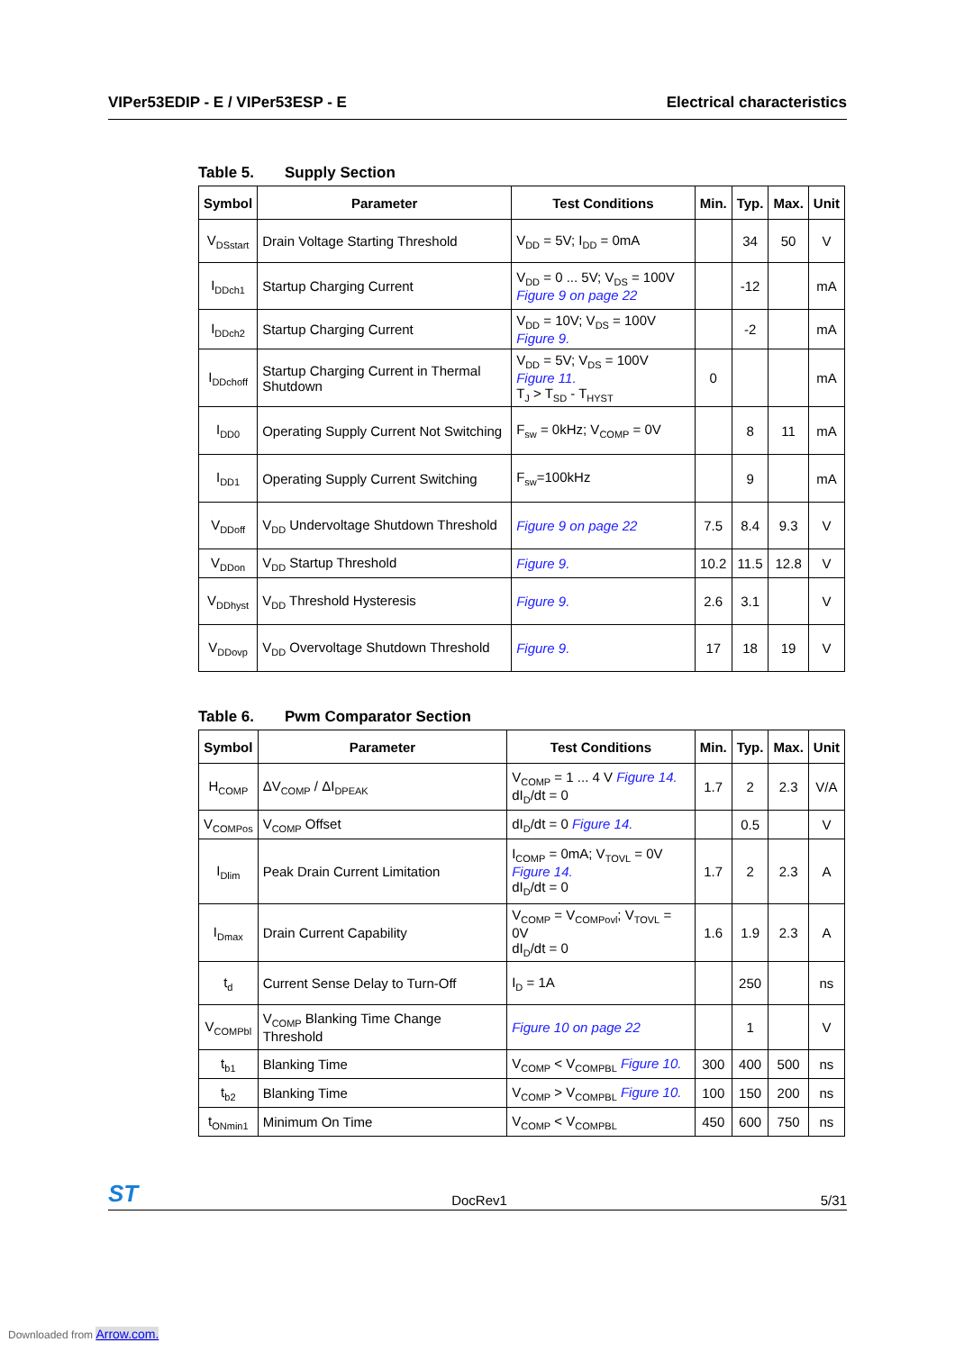VIPer53EDIP - E / VIPer53ESP - E Electrical characteristics
Table 5. Supply Section
| Symbol | Parameter | Test Conditions | Min. | Typ. | Max. | Unit |
| --- | --- | --- | --- | --- | --- | --- |
| V<sub>DSstart</sub> | Drain Voltage Starting Threshold | V<sub>DD</sub> = 5V; I<sub>DD</sub> = 0mA | | 34 | 50 | V |
| I<sub>DDch1</sub> | Startup Charging Current | V<sub>DD</sub> = 0 ... 5V; V<sub>DS</sub> = 100V Figure 9 on page 22 | | -12 | | mA |
| I<sub>DDch2</sub> | Startup Charging Current | V<sub>DD</sub> = 10V; V<sub>DS</sub> = 100V Figure 9. | | -2 | | mA |
| I<sub>DDchoff</sub> | Startup Charging Current in Thermal Shutdown | V<sub>DD</sub> = 5V; V<sub>DS</sub> = 100V Figure 11. T<sub>J</sub> > T<sub>SD</sub> - T<sub>HYST</sub> | 0 | | | mA |
| I<sub>DD0</sub> | Operating Supply Current Not Switching | F<sub>sw</sub> = 0kHz; V<sub>COMP</sub> = 0V | | 8 | 11 | mA |
| I<sub>DD1</sub> | Operating Supply Current Switching | F<sub>sw</sub>=100kHz | | 9 | | mA |
| V<sub>DDoff</sub> | V<sub>DD</sub> Undervoltage Shutdown Threshold | Figure 9 on page 22 | 7.5 | 8.4 | 9.3 | V |
| V<sub>DDon</sub> | V<sub>DD</sub> Startup Threshold | Figure 9. | 10.2 | 11.5 | 12.8 | V |
| V<sub>DDhyst</sub> | V<sub>DD</sub> Threshold Hysteresis | Figure 9. | 2.6 | 3.1 | | V |
| V<sub>DDovp</sub> | V<sub>DD</sub> Overvoltage Shutdown Threshold | Figure 9. | 17 | 18 | 19 | V |
Table 6. Pwm Comparator Section
| Symbol | Parameter | Test Conditions | Min. | Typ. | Max. | Unit |
| --- | --- | --- | --- | --- | --- | --- |
| H<sub>COMP</sub> | ΔV<sub>COMP</sub> / ΔI<sub>DPEAK</sub> | V<sub>COMP</sub> = 1 ... 4 V Figure 14. dI<sub>D</sub>/dt = 0 | 1.7 | 2 | 2.3 | V/A |
| V<sub>COMPos</sub> | V<sub>COMP</sub> Offset | dI<sub>D</sub>/dt = 0 Figure 14. | | 0.5 | | V |
| I<sub>Dlim</sub> | Peak Drain Current Limitation | I<sub>COMP</sub> = 0mA; V<sub>TOVL</sub> = 0V Figure 14. dI<sub>D</sub>/dt = 0 | 1.7 | 2 | 2.3 | A |
| I<sub>Dmax</sub> | Drain Current Capability | V<sub>COMP</sub> = V<sub>COMPovl</sub>; V<sub>TOVL</sub> = 0V dI<sub>D</sub>/dt = 0 | 1.6 | 1.9 | 2.3 | A |
| t<sub>d</sub> | Current Sense Delay to Turn-Off | I<sub>D</sub> = 1A | | 250 | | ns |
| V<sub>COMPbl</sub> | V<sub>COMP</sub> Blanking Time Change Threshold | Figure 10 on page 22 | | 1 | | V |
| t<sub>b1</sub> | Blanking Time | V<sub>COMP</sub> < V<sub>COMPBL</sub> Figure 10. | 300 | 400 | 500 | ns |
| t<sub>b2</sub> | Blanking Time | V<sub>COMP</sub> > V<sub>COMPBL</sub> Figure 10. | 100 | 150 | 200 | ns |
| t<sub>ONmin1</sub> | Minimum On Time | V<sub>COMP</sub> < V<sub>COMPBL</sub> | 450 | 600 | 750 | ns |
ST DocRev1 5/31
Downloaded from Arrow.com.